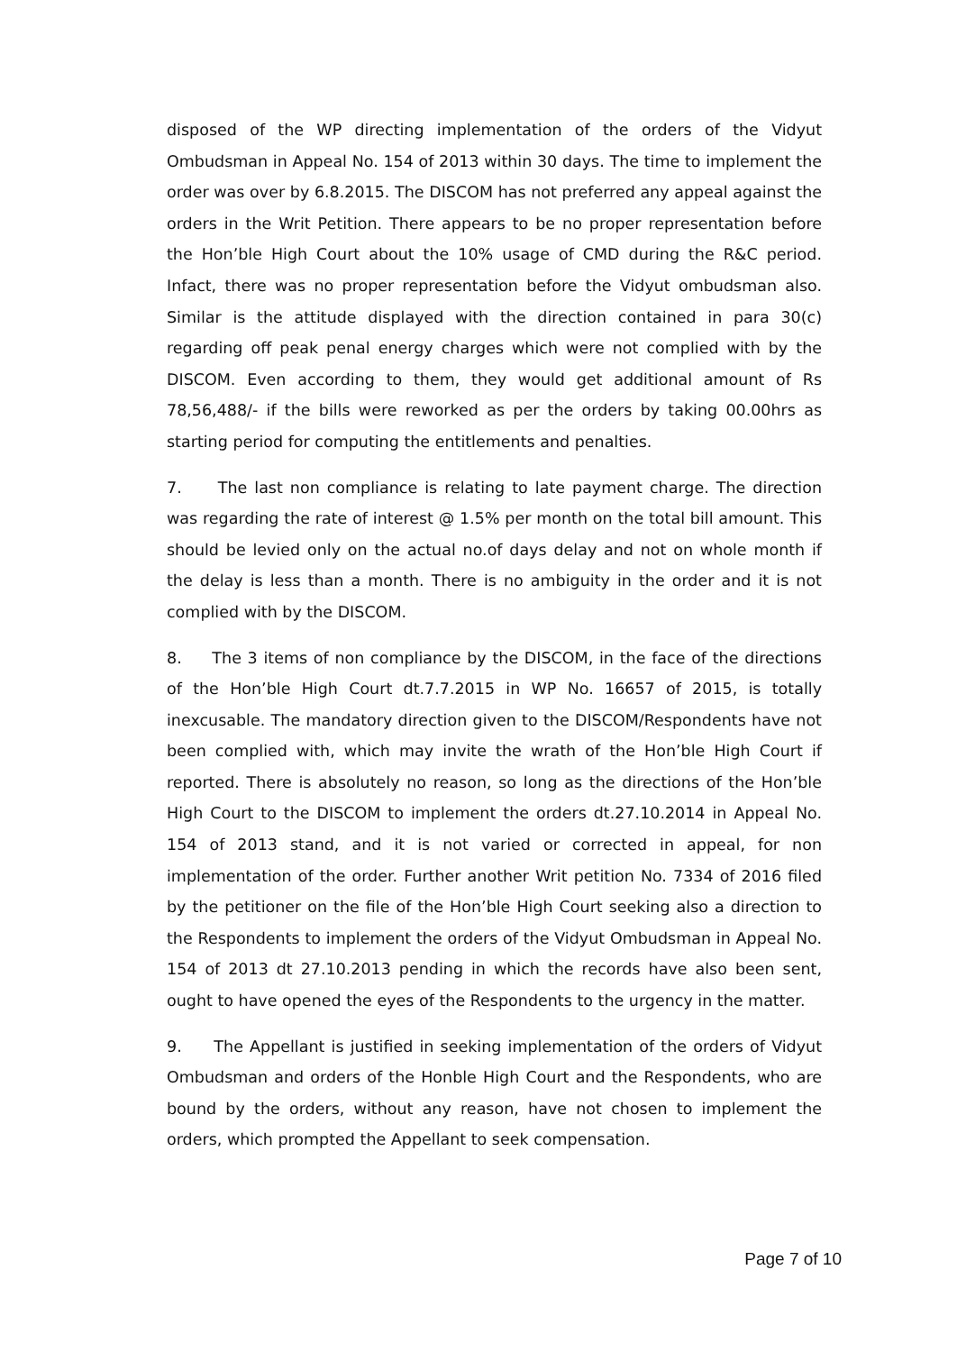disposed of the WP directing implementation of the orders of the Vidyut Ombudsman in Appeal No. 154 of 2013 within 30 days. The time to implement the order was over by 6.8.2015. The DISCOM has not preferred any appeal against the orders in the Writ Petition. There appears to be no proper representation before the Hon’ble High Court about the 10% usage of CMD during the R&C period. Infact, there was no proper representation before the Vidyut ombudsman also. Similar is the attitude displayed with the direction contained in para 30(c) regarding off peak penal energy charges which were not complied with by the DISCOM. Even according to them, they would get additional amount of Rs 78,56,488/- if the bills were reworked as per the orders by taking 00.00hrs as starting period for computing the entitlements and penalties.
7. The last non compliance is relating to late payment charge. The direction was regarding the rate of interest @ 1.5% per month on the total bill amount. This should be levied only on the actual no.of days delay and not on whole month if the delay is less than a month. There is no ambiguity in the order and it is not complied with by the DISCOM.
8. The 3 items of non compliance by the DISCOM, in the face of the directions of the Hon’ble High Court dt.7.7.2015 in WP No. 16657 of 2015, is totally inexcusable. The mandatory direction given to the DISCOM/Respondents have not been complied with, which may invite the wrath of the Hon’ble High Court if reported. There is absolutely no reason, so long as the directions of the Hon’ble High Court to the DISCOM to implement the orders dt.27.10.2014 in Appeal No. 154 of 2013 stand, and it is not varied or corrected in appeal, for non implementation of the order. Further another Writ petition No. 7334 of 2016 filed by the petitioner on the file of the Hon’ble High Court seeking also a direction to the Respondents to implement the orders of the Vidyut Ombudsman in Appeal No. 154 of 2013 dt 27.10.2013 pending in which the records have also been sent, ought to have opened the eyes of the Respondents to the urgency in the matter.
9. The Appellant is justified in seeking implementation of the orders of Vidyut Ombudsman and orders of the Honble High Court and the Respondents, who are bound by the orders, without any reason, have not chosen to implement the orders, which prompted the Appellant to seek compensation.
Page 7 of 10